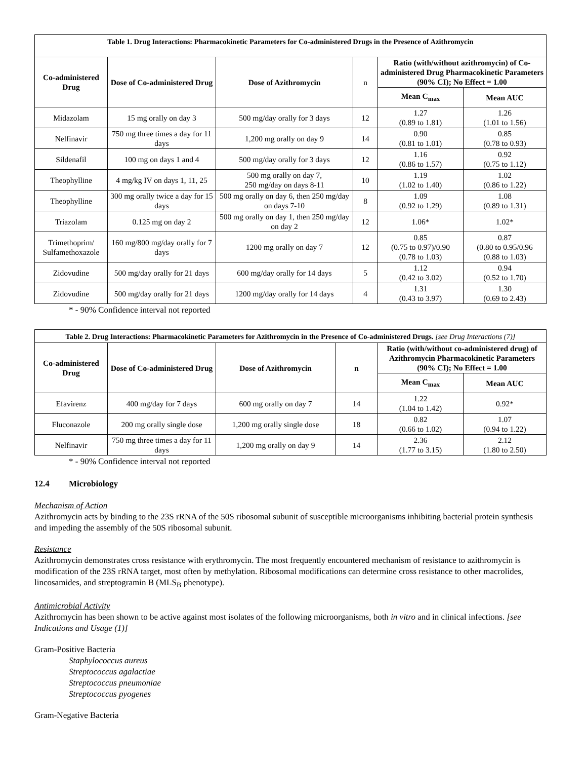| Table 1. Drug Interactions: Pharmacokinetic Parameters for Co-administered Drugs in the Presence of Azithromycin | | | | | |
| --- | --- | --- | --- | --- | --- |
| Co-administered Drug | Dose of Co-administered Drug | Dose of Azithromycin | n | Ratio (with/without azithromycin) of Co-administered Drug Pharmacokinetic Parameters (90% CI); No Effect = 1.00 | |
| | | | | Mean C<sub>max</sub> | Mean AUC |
| Midazolam | 15 mg orally on day 3 | 500 mg/day orally for 3 days | 12 | 1.27 (0.89 to 1.81) | 1.26 (1.01 to 1.56) |
| Nelfinavir | 750 mg three times a day for 11 days | 1,200 mg orally on day 9 | 14 | 0.90 (0.81 to 1.01) | 0.85 (0.78 to 0.93) |
| Sildenafil | 100 mg on days 1 and 4 | 500 mg/day orally for 3 days | 12 | 1.16 (0.86 to 1.57) | 0.92 (0.75 to 1.12) |
| Theophylline | 4 mg/kg IV on days 1, 11, 25 | 500 mg orally on day 7, 250 mg/day on days 8-11 | 10 | 1.19 (1.02 to 1.40) | 1.02 (0.86 to 1.22) |
| Theophylline | 300 mg orally twice a day for 15 days | 500 mg orally on day 6, then 250 mg/day on days 7-10 | 8 | 1.09 (0.92 to 1.29) | 1.08 (0.89 to 1.31) |
| Triazolam | 0.125 mg on day 2 | 500 mg orally on day 1, then 250 mg/day on day 2 | 12 | 1.06* | 1.02* |
| Trimethoprim/ Sulfamethoxazole | 160 mg/800 mg/day orally for 7 days | 1200 mg orally on day 7 | 12 | 0.85 (0.75 to 0.97)/0.90 (0.78 to 1.03) | 0.87 (0.80 to 0.95/0.96 (0.88 to 1.03) |
| Zidovudine | 500 mg/day orally for 21 days | 600 mg/day orally for 14 days | 5 | 1.12 (0.42 to 3.02) | 0.94 (0.52 to 1.70) |
| Zidovudine | 500 mg/day orally for 21 days | 1200 mg/day orally for 14 days | 4 | 1.31 (0.43 to 3.97) | 1.30 (0.69 to 2.43) |
* - 90% Confidence interval not reported
| Table 2. Drug Interactions: Pharmacokinetic Parameters for Azithromycin in the Presence of Co-administered Drugs. [see Drug Interactions (7)] | | | | | |
| --- | --- | --- | --- | --- | --- |
| Co-administered Drug | Dose of Co-administered Drug | Dose of Azithromycin | n | Ratio (with/without co-administered drug) of Azithromycin Pharmacokinetic Parameters (90% CI); No Effect = 1.00 | |
| | | | | Mean C<sub>max</sub> | Mean AUC |
| Efavirenz | 400 mg/day for 7 days | 600 mg orally on day 7 | 14 | 1.22 (1.04 to 1.42) | 0.92* |
| Fluconazole | 200 mg orally single dose | 1,200 mg orally single dose | 18 | 0.82 (0.66 to 1.02) | 1.07 (0.94 to 1.22) |
| Nelfinavir | 750 mg three times a day for 11 days | 1,200 mg orally on day 9 | 14 | 2.36 (1.77 to 3.15) | 2.12 (1.80 to 2.50) |
* - 90% Confidence interval not reported
12.4 Microbiology
Mechanism of Action
Azithromycin acts by binding to the 23S rRNA of the 50S ribosomal subunit of susceptible microorganisms inhibiting bacterial protein synthesis and impeding the assembly of the 50S ribosomal subunit.
Resistance
Azithromycin demonstrates cross resistance with erythromycin. The most frequently encountered mechanism of resistance to azithromycin is modification of the 23S rRNA target, most often by methylation. Ribosomal modifications can determine cross resistance to other macrolides, lincosamides, and streptogramin B (MLS<sub>B</sub> phenotype).
Antimicrobial Activity
Azithromycin has been shown to be active against most isolates of the following microorganisms, both in vitro and in clinical infections. [see Indications and Usage (1)]
Gram-Positive Bacteria
Staphylococcus aureus
Streptococcus agalactiae
Streptococcus pneumoniae
Streptococcus pyogenes
Gram-Negative Bacteria